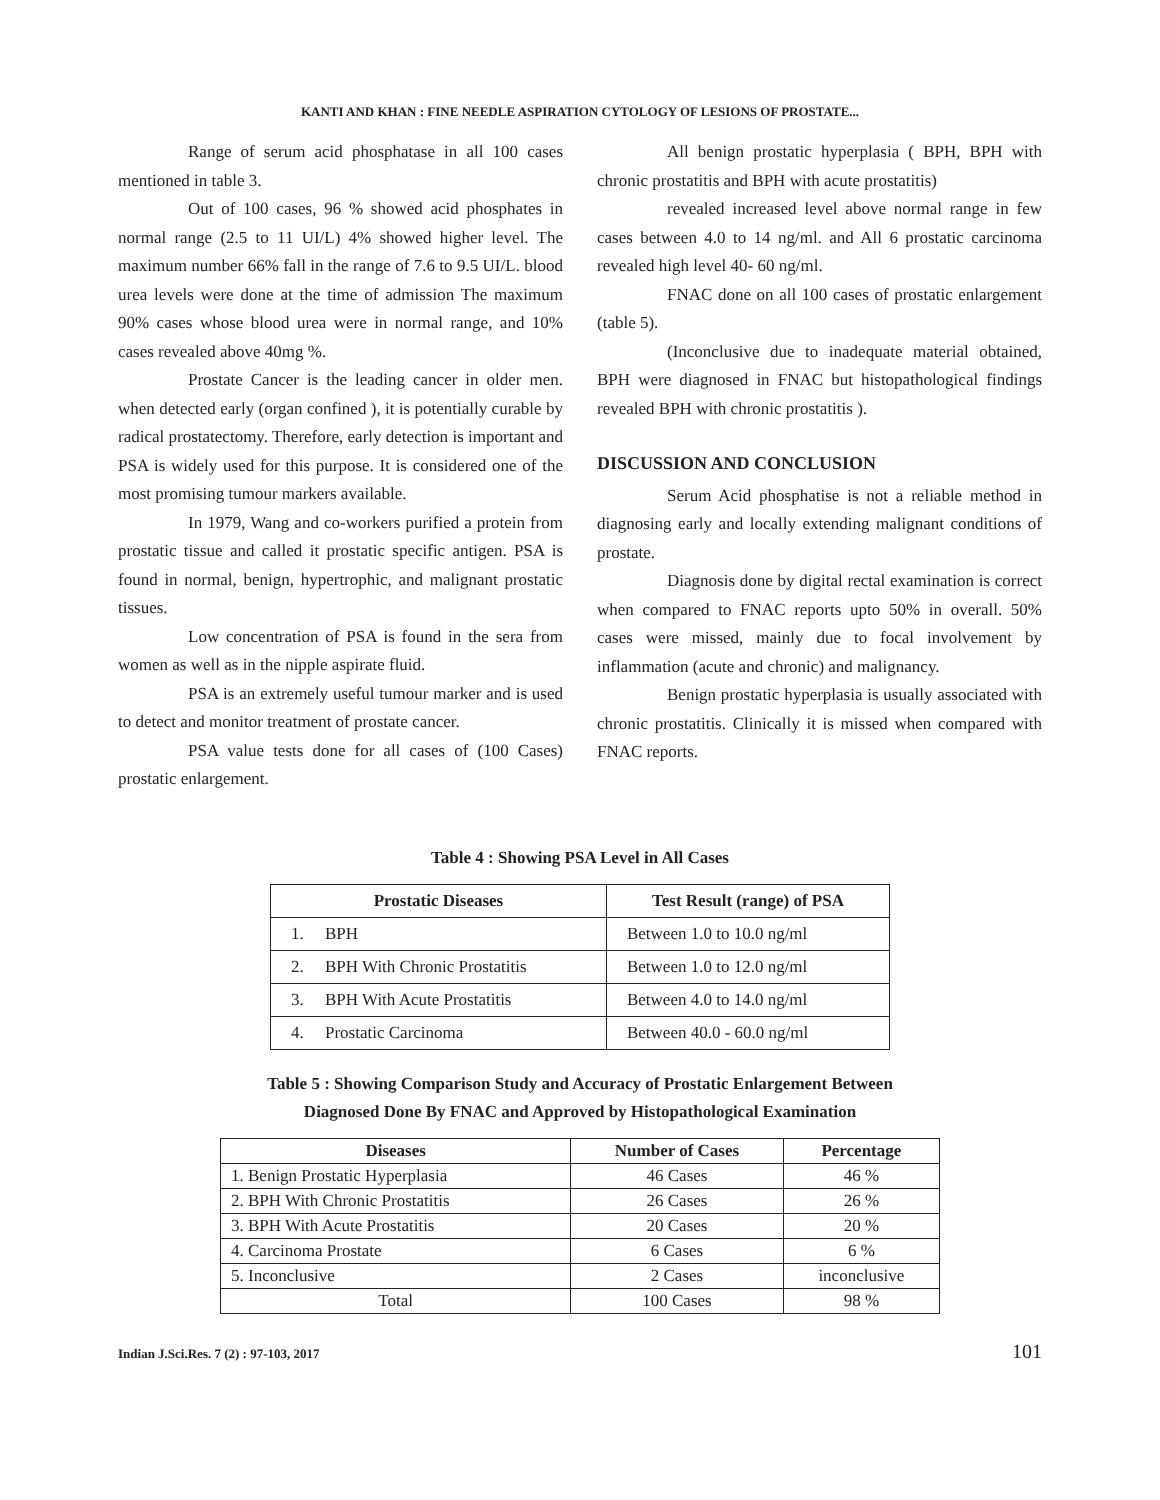KANTI AND KHAN : FINE NEEDLE ASPIRATION CYTOLOGY OF LESIONS OF PROSTATE...
Range of serum acid phosphatase in all 100 cases mentioned in table 3.
Out of 100 cases, 96 % showed acid phosphates in normal range (2.5 to 11 UI/L) 4% showed higher level. The maximum number 66% fall in the range of 7.6 to 9.5 UI/L. blood urea levels were done at the time of admission The maximum 90% cases whose blood urea were in normal range, and 10% cases revealed above 40mg %.
Prostate Cancer is the leading cancer in older men. when detected early (organ confined ), it is potentially curable by radical prostatectomy. Therefore, early detection is important and PSA is widely used for this purpose. It is considered one of the most promising tumour markers available.
In 1979, Wang and co-workers purified a protein from prostatic tissue and called it prostatic specific antigen. PSA is found in normal, benign, hypertrophic, and malignant prostatic tissues.
Low concentration of PSA is found in the sera from women as well as in the nipple aspirate fluid.
PSA is an extremely useful tumour marker and is used to detect and monitor treatment of prostate cancer.
PSA value tests done for all cases of (100 Cases) prostatic enlargement.
All benign prostatic hyperplasia ( BPH, BPH with chronic prostatitis and BPH with acute prostatitis)
revealed increased level above normal range in few cases between 4.0 to 14 ng/ml. and All 6 prostatic carcinoma revealed high level 40- 60 ng/ml.
FNAC done on all 100 cases of prostatic enlargement (table 5).
(Inconclusive due to inadequate material obtained, BPH were diagnosed in FNAC but histopathological findings revealed BPH with chronic prostatitis ).
DISCUSSION AND CONCLUSION
Serum Acid phosphatise is not a reliable method in diagnosing early and locally extending malignant conditions of prostate.
Diagnosis done by digital rectal examination is correct when compared to FNAC reports upto 50% in overall. 50% cases were missed, mainly due to focal involvement by inflammation (acute and chronic) and malignancy.
Benign prostatic hyperplasia is usually associated with chronic prostatitis. Clinically it is missed when compared with FNAC reports.
Table 4 : Showing PSA Level in All Cases
| Prostatic Diseases | Test Result (range) of PSA |
| --- | --- |
| 1. BPH | Between 1.0 to 10.0 ng/ml |
| 2. BPH With Chronic Prostatitis | Between 1.0 to 12.0 ng/ml |
| 3. BPH With Acute Prostatitis | Between 4.0 to 14.0 ng/ml |
| 4. Prostatic Carcinoma | Between 40.0 - 60.0 ng/ml |
Table 5 : Showing Comparison Study and Accuracy of Prostatic Enlargement Between
Diagnosed Done By FNAC and Approved by Histopathological Examination
| Diseases | Number of Cases | Percentage |
| --- | --- | --- |
| 1. Benign Prostatic Hyperplasia | 46 Cases | 46 % |
| 2. BPH With Chronic Prostatitis | 26 Cases | 26 % |
| 3. BPH With Acute Prostatitis | 20 Cases | 20 % |
| 4. Carcinoma Prostate | 6 Cases | 6 % |
| 5. Inconclusive | 2 Cases | inconclusive |
| Total | 100 Cases | 98 % |
Indian J.Sci.Res. 7 (2) : 97-103, 2017 101